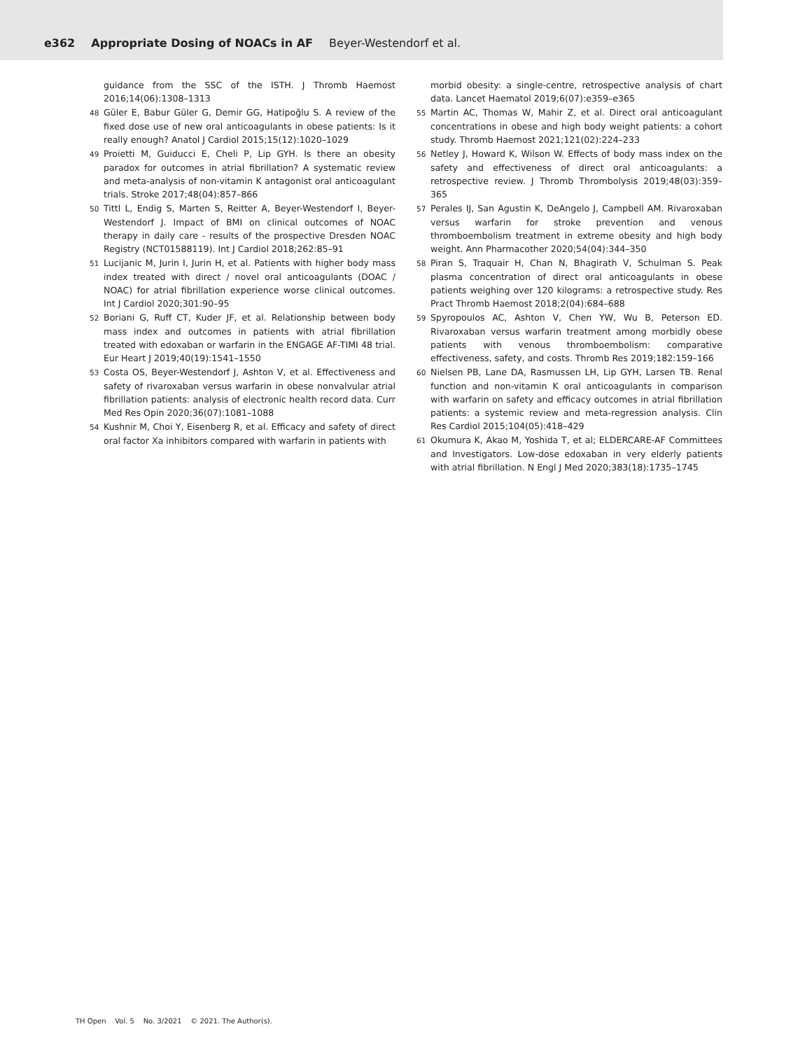e362 Appropriate Dosing of NOACs in AF Beyer-Westendorf et al.
guidance from the SSC of the ISTH. J Thromb Haemost 2016;14(06):1308–1313
48 Güler E, Babur Güler G, Demir GG, Hatipoğlu S. A review of the fixed dose use of new oral anticoagulants in obese patients: Is it really enough? Anatol J Cardiol 2015;15(12):1020–1029
49 Proietti M, Guiducci E, Cheli P, Lip GYH. Is there an obesity paradox for outcomes in atrial fibrillation? A systematic review and meta-analysis of non-vitamin K antagonist oral anticoagulant trials. Stroke 2017;48(04):857–866
50 Tittl L, Endig S, Marten S, Reitter A, Beyer-Westendorf I, Beyer-Westendorf J. Impact of BMI on clinical outcomes of NOAC therapy in daily care - results of the prospective Dresden NOAC Registry (NCT01588119). Int J Cardiol 2018;262:85–91
51 Lucijanic M, Jurin I, Jurin H, et al. Patients with higher body mass index treated with direct / novel oral anticoagulants (DOAC / NOAC) for atrial fibrillation experience worse clinical outcomes. Int J Cardiol 2020;301:90–95
52 Boriani G, Ruff CT, Kuder JF, et al. Relationship between body mass index and outcomes in patients with atrial fibrillation treated with edoxaban or warfarin in the ENGAGE AF-TIMI 48 trial. Eur Heart J 2019;40(19):1541–1550
53 Costa OS, Beyer-Westendorf J, Ashton V, et al. Effectiveness and safety of rivaroxaban versus warfarin in obese nonvalvular atrial fibrillation patients: analysis of electronic health record data. Curr Med Res Opin 2020;36(07):1081–1088
54 Kushnir M, Choi Y, Eisenberg R, et al. Efficacy and safety of direct oral factor Xa inhibitors compared with warfarin in patients with
morbid obesity: a single-centre, retrospective analysis of chart data. Lancet Haematol 2019;6(07):e359–e365
55 Martin AC, Thomas W, Mahir Z, et al. Direct oral anticoagulant concentrations in obese and high body weight patients: a cohort study. Thromb Haemost 2021;121(02):224–233
56 Netley J, Howard K, Wilson W. Effects of body mass index on the safety and effectiveness of direct oral anticoagulants: a retrospective review. J Thromb Thrombolysis 2019;48(03):359–365
57 Perales IJ, San Agustin K, DeAngelo J, Campbell AM. Rivaroxaban versus warfarin for stroke prevention and venous thromboembolism treatment in extreme obesity and high body weight. Ann Pharmacother 2020;54(04):344–350
58 Piran S, Traquair H, Chan N, Bhagirath V, Schulman S. Peak plasma concentration of direct oral anticoagulants in obese patients weighing over 120 kilograms: a retrospective study. Res Pract Thromb Haemost 2018;2(04):684–688
59 Spyropoulos AC, Ashton V, Chen YW, Wu B, Peterson ED. Rivaroxaban versus warfarin treatment among morbidly obese patients with venous thromboembolism: comparative effectiveness, safety, and costs. Thromb Res 2019;182:159–166
60 Nielsen PB, Lane DA, Rasmussen LH, Lip GYH, Larsen TB. Renal function and non-vitamin K oral anticoagulants in comparison with warfarin on safety and efficacy outcomes in atrial fibrillation patients: a systemic review and meta-regression analysis. Clin Res Cardiol 2015;104(05):418–429
61 Okumura K, Akao M, Yoshida T, et al; ELDERCARE-AF Committees and Investigators. Low-dose edoxaban in very elderly patients with atrial fibrillation. N Engl J Med 2020;383(18):1735–1745
TH Open Vol. 5 No. 3/2021 © 2021. The Author(s).